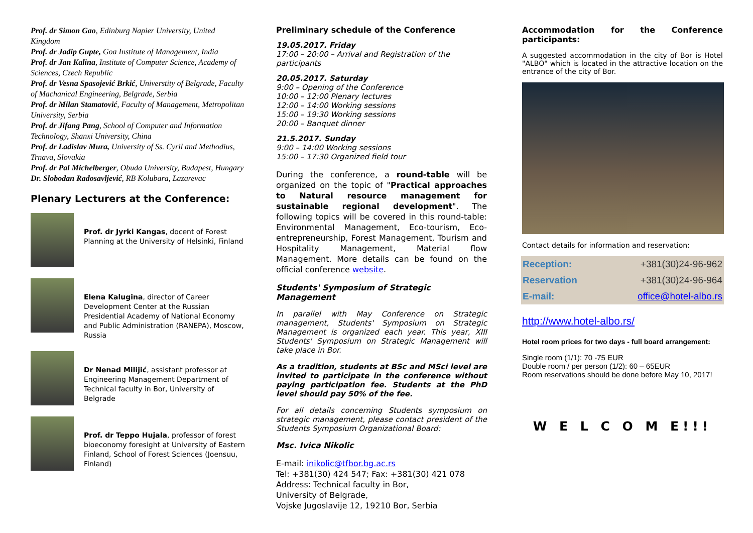Prof. dr Simon Gao, Edinburg Napier University, United Kingdom
Prof. dr Jadip Gupte, Goa Institute of Management, India
Prof. dr Jan Kalina, Institute of Computer Science, Academy of Sciences, Czech Republic
Prof. dr Vesna Spasojević Brkić, Universtity of Belgrade, Faculty of Machanical Engineering, Belgrade, Serbia
Prof. dr Milan Stamatović, Faculty of Management, Metropolitan University, Serbia
Prof. dr Jifang Pang, School of Computer and Information Technology, Shanxi University, China
Prof. dr Ladislav Mura, University of Ss. Cyril and Methodius, Trnava, Slovakia
Prof. dr Pal Michelberger, Obuda University, Budapest, Hungary
Dr. Slobodan Radosavljević, RB Kolubara, Lazarevac
Plenary Lecturers at the Conference:
Prof. dr Jyrki Kangas, docent of Forest Planning at the University of Helsinki, Finland
Elena Kalugina, director of Career Development Center at the Russian Presidential Academy of National Economy and Public Administration (RANEPA), Moscow, Russia
Dr Nenad Milijić, assistant professor at Engineering Management Department of Technical faculty in Bor, University of Belgrade
Prof. dr Teppo Hujala, professor of forest bioeconomy foresight at University of Eastern Finland, School of Forest Sciences (Joensuu, Finland)
Preliminary schedule of the Conference
19.05.2017. Friday
17:00 – 20:00 – Arrival and Registration of the participants
20.05.2017. Saturday
9:00 – Opening of the Conference
10:00 – 12:00 Plenary lectures
12:00 – 14:00 Working sessions
15:00 – 19:30 Working sessions
20:00 – Banquet dinner
21.5.2017. Sunday
9:00 – 14:00 Working sessions
15:00 – 17:30 Organized field tour
During the conference, a round-table will be organized on the topic of "Practical approaches to Natural resource management for sustainable regional development". The following topics will be covered in this round-table: Environmental Management, Eco-tourism, Eco-entrepreneurship, Forest Management, Tourism and Hospitality Management, Material flow Management. More details can be found on the official conference website.
Students' Symposium of Strategic Management
In parallel with May Conference on Strategic management, Students' Symposium on Strategic Management is organized each year. This year, XIII Students' Symposium on Strategic Management will take place in Bor.
As a tradition, students at BSc and MSci level are invited to participate in the conference without paying participation fee. Students at the PhD level should pay 50% of the fee.
For all details concerning Students symposium on strategic management, please contact president of the Students Symposium Organizational Board:
Msc. Ivica Nikolic
E-mail: inikolic@tfbor.bg.ac.rs
Tel: +381(30) 424 547; Fax: +381(30) 421 078
Address: Technical faculty in Bor,
University of Belgrade,
Vojske Jugoslavije 12, 19210 Bor, Serbia
Accommodation for the Conference
participants:
A suggested accommodation in the city of Bor is Hotel "ALBO" which is located in the attractive location on the entrance of the city of Bor.
Contact details for information and reservation:
| Reception: | +381(30)24-96-962 |
| Reservation | +381(30)24-96-964 |
| E-mail: | office@hotel-albo.rs |
http://www.hotel-albo.rs/
Hotel room prices for two days - full board arrangement:
Single room (1/1): 70 -75 EUR
Double room / per person (1/2): 60 – 65EUR
Room reservations should be done before May 10, 2017!
W E L C O M E!!!